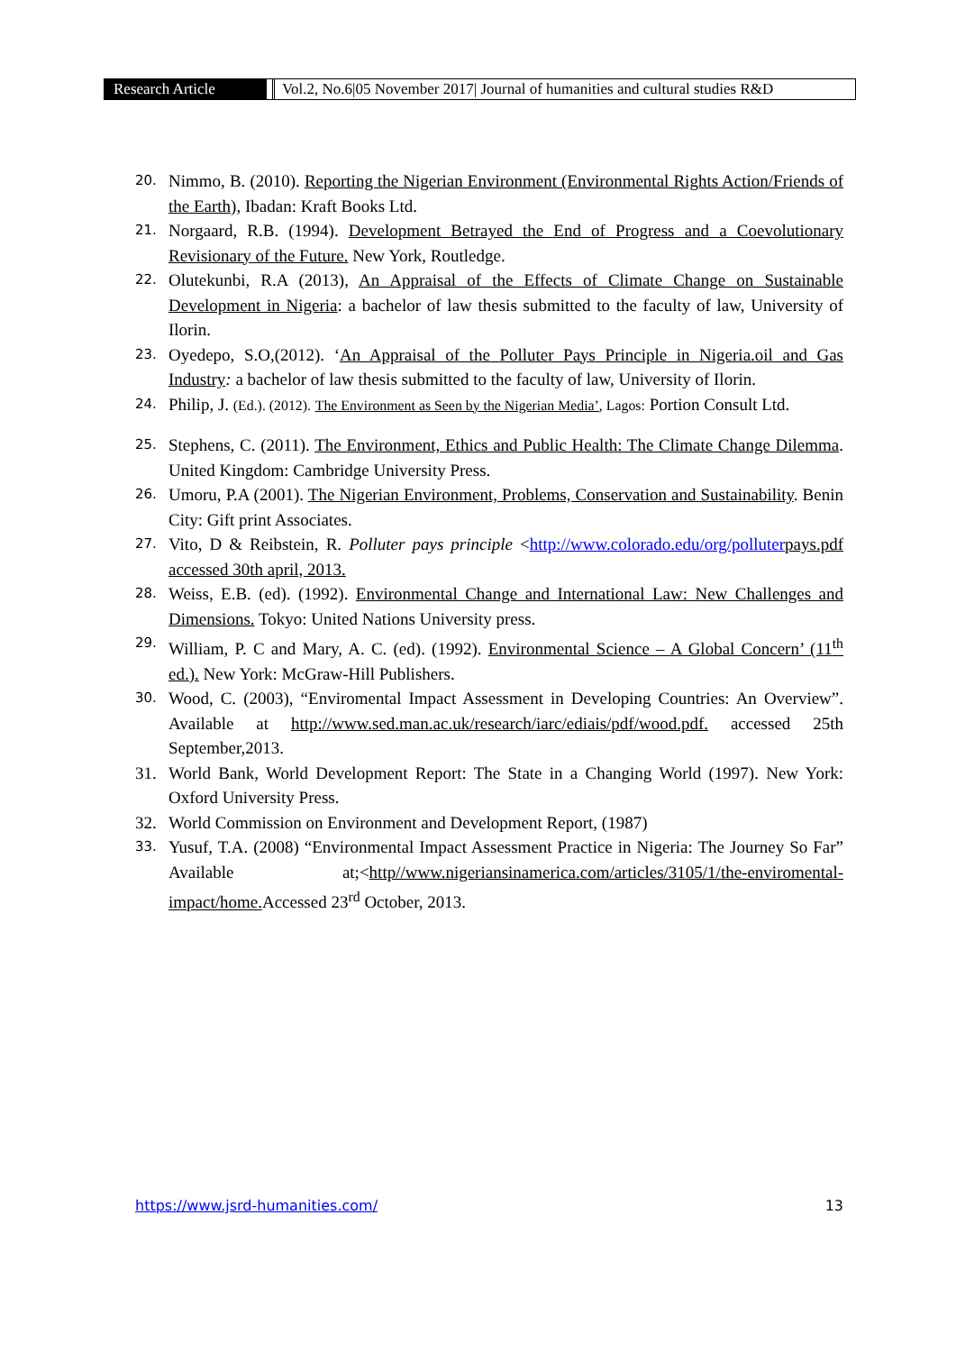Research Article Vol.2, No.6|05 November 2017| Journal of humanities and cultural studies R&D
20. Nimmo, B. (2010). Reporting the Nigerian Environment (Environmental Rights Action/Friends of the Earth), Ibadan: Kraft Books Ltd.
21. Norgaard, R.B. (1994). Development Betrayed the End of Progress and a Coevolutionary Revisionary of the Future. New York, Routledge.
22. Olutekunbi, R.A (2013), An Appraisal of the Effects of Climate Change on Sustainable Development in Nigeria: a bachelor of law thesis submitted to the faculty of law, University of Ilorin.
23. Oyedepo, S.O,(2012). ‘An Appraisal of the Polluter Pays Principle in Nigeria.oil and Gas Industry: a bachelor of law thesis submitted to the faculty of law, University of Ilorin.
24. Philip, J. (Ed.). (2012). The Environment as Seen by the Nigerian Media’, Lagos: Portion Consult Ltd.
25. Stephens, C. (2011). The Environment, Ethics and Public Health: The Climate Change Dilemma. United Kingdom: Cambridge University Press.
26. Umoru, P.A (2001). The Nigerian Environment, Problems, Conservation and Sustainability. Benin City: Gift print Associates.
27. Vito, D & Reibstein, R. Polluter pays principle <http://www.colorado.edu/org/polluter pays.pdf accessed 30th april, 2013.
28. Weiss, E.B. (ed). (1992). Environmental Change and International Law: New Challenges and Dimensions. Tokyo: United Nations University press.
29. William, P. C and Mary, A. C. (ed). (1992). Environmental Science – A Global Concern’ (11<sup>th</sup> ed.). New York: McGraw-Hill Publishers.
30. Wood, C. (2003), “Enviromental Impact Assessment in Developing Countries: An Overview”. Available at http://www.sed.man.ac.uk/research/iarc/ediais/pdf/wood.pdf. accessed 25th September,2013.
31. World Bank, World Development Report: The State in a Changing World (1997). New York: Oxford University Press.
32. World Commission on Environment and Development Report, (1987)
33. Yusuf, T.A. (2008) “Environmental Impact Assessment Practice in Nigeria: The Journey So Far” Available at;<http//www.nigeriansinamerica.com/articles/3105/1/the-enviromental-impact/home. Accessed 23<sup>rd</sup> October, 2013.
https://www.jsrd-humanities.com/ 13